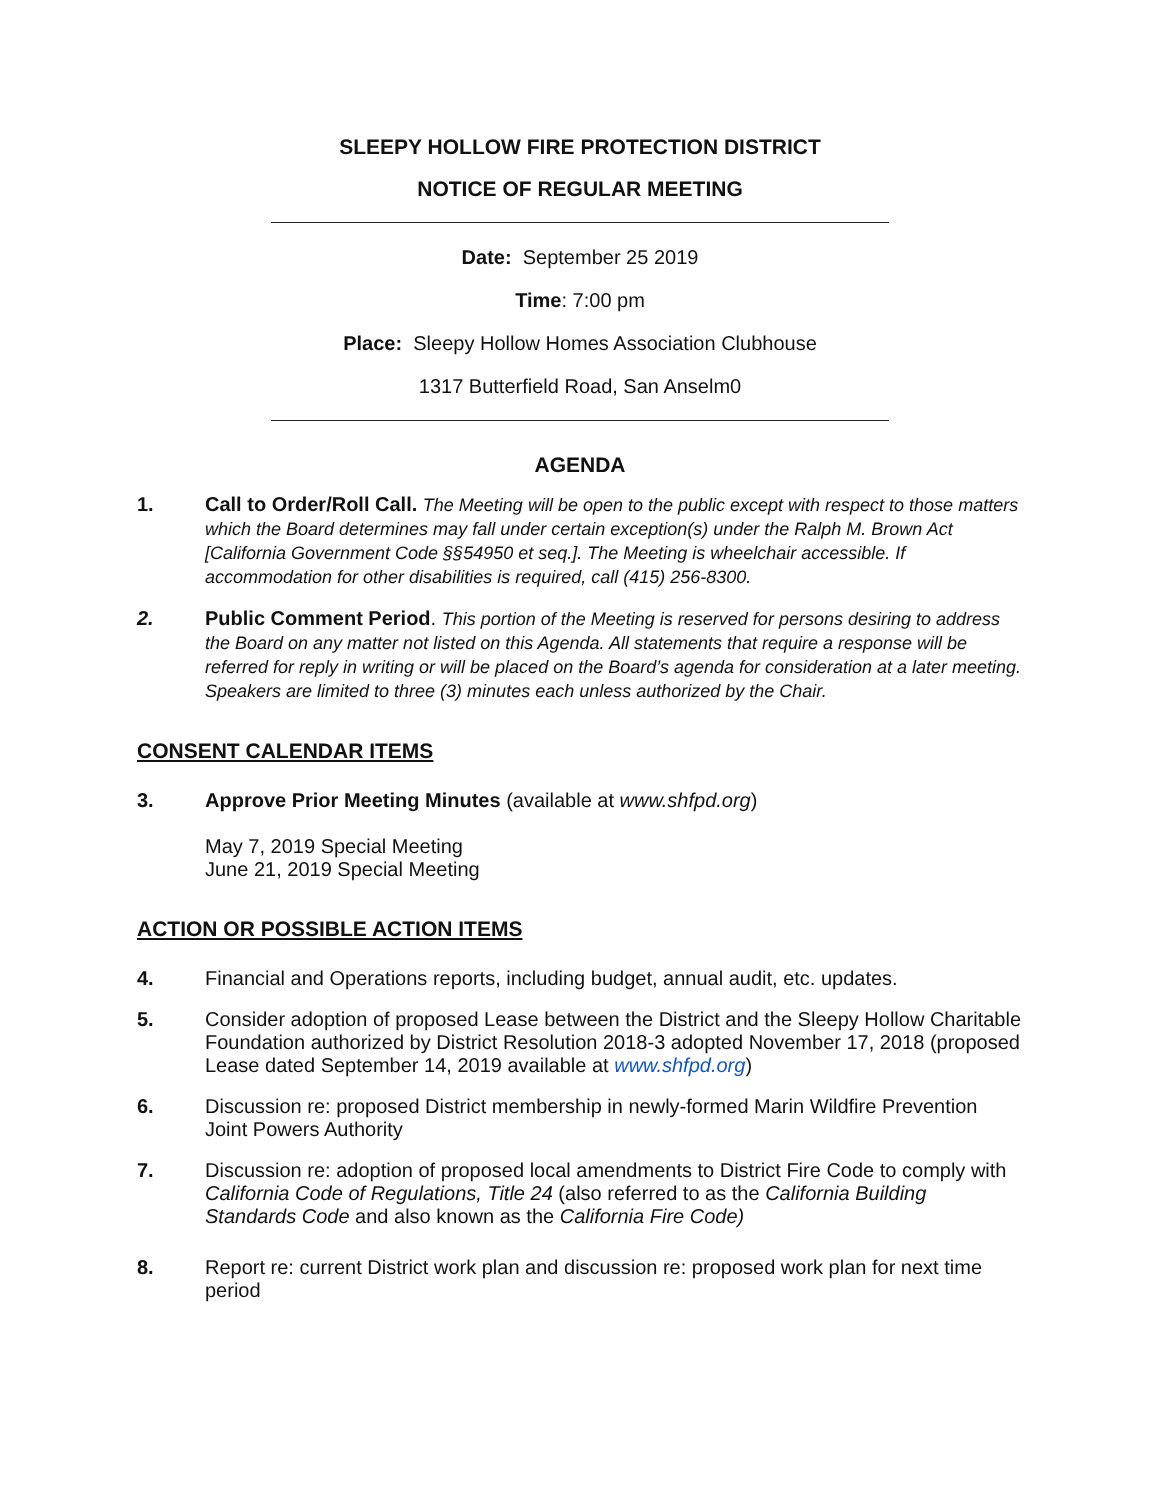SLEEPY HOLLOW FIRE PROTECTION DISTRICT
NOTICE OF REGULAR MEETING
Date: September 25 2019
Time: 7:00 pm
Place: Sleepy Hollow Homes Association Clubhouse
1317 Butterfield Road, San Anselm0
AGENDA
1. Call to Order/Roll Call. The Meeting will be open to the public except with respect to those matters which the Board determines may fall under certain exception(s) under the Ralph M. Brown Act [California Government Code §§54950 et seq.]. The Meeting is wheelchair accessible. If accommodation for other disabilities is required, call (415) 256-8300.
2. Public Comment Period. This portion of the Meeting is reserved for persons desiring to address the Board on any matter not listed on this Agenda. All statements that require a response will be referred for reply in writing or will be placed on the Board’s agenda for consideration at a later meeting. Speakers are limited to three (3) minutes each unless authorized by the Chair.
CONSENT CALENDAR ITEMS
3. Approve Prior Meeting Minutes (available at www.shfpd.org)
May 7, 2019 Special Meeting
June 21, 2019 Special Meeting
ACTION OR POSSIBLE ACTION ITEMS
4. Financial and Operations reports, including budget, annual audit, etc. updates.
5. Consider adoption of proposed Lease between the District and the Sleepy Hollow Charitable Foundation authorized by District Resolution 2018-3 adopted November 17, 2018 (proposed Lease dated September 14, 2019 available at www.shfpd.org)
6. Discussion re: proposed District membership in newly-formed Marin Wildfire Prevention Joint Powers Authority
7. Discussion re: adoption of proposed local amendments to District Fire Code to comply with California Code of Regulations, Title 24 (also referred to as the California Building Standards Code and also known as the California Fire Code)
8. Report re: current District work plan and discussion re: proposed work plan for next time period